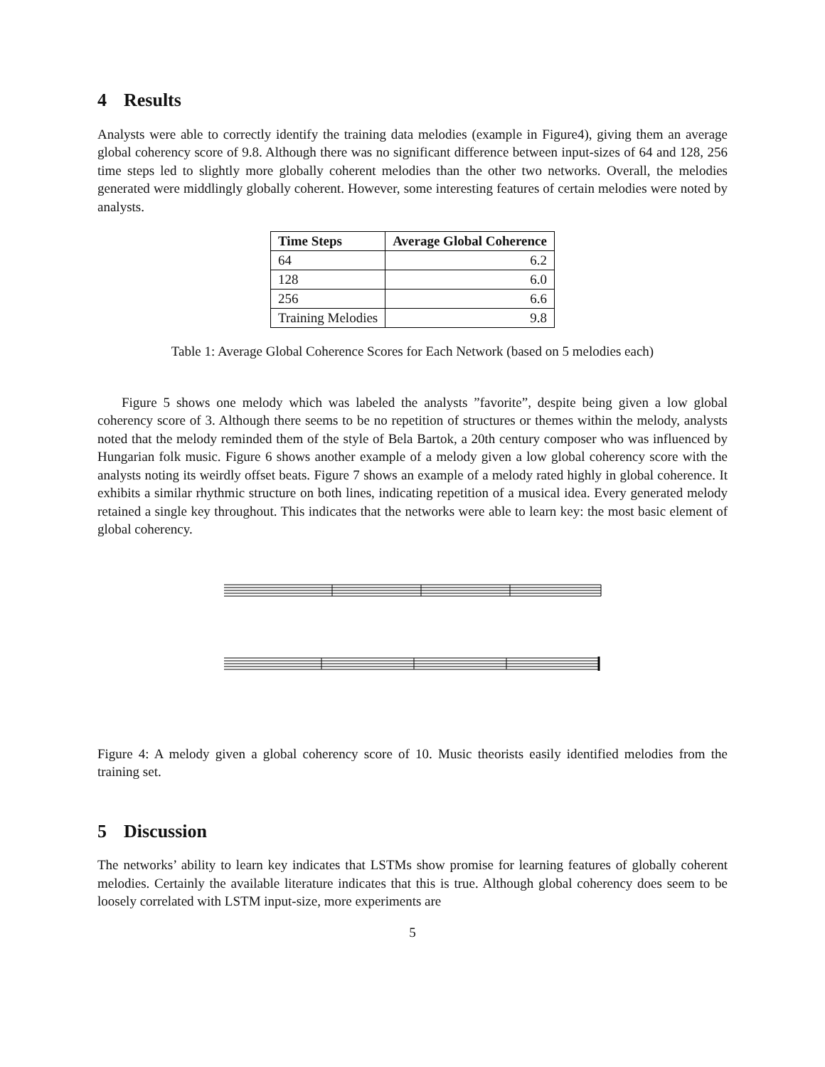4 Results
Analysts were able to correctly identify the training data melodies (example in Figure4), giving them an average global coherency score of 9.8. Although there was no significant difference between input-sizes of 64 and 128, 256 time steps led to slightly more globally coherent melodies than the other two networks. Overall, the melodies generated were middlingly globally coherent. However, some interesting features of certain melodies were noted by analysts.
| Time Steps | Average Global Coherence |
| --- | --- |
| 64 | 6.2 |
| 128 | 6.0 |
| 256 | 6.6 |
| Training Melodies | 9.8 |
Table 1: Average Global Coherence Scores for Each Network (based on 5 melodies each)
Figure 5 shows one melody which was labeled the analysts ”favorite”, despite being given a low global coherency score of 3. Although there seems to be no repetition of structures or themes within the melody, analysts noted that the melody reminded them of the style of Bela Bartok, a 20th century composer who was influenced by Hungarian folk music. Figure 6 shows another example of a melody given a low global coherency score with the analysts noting its weirdly offset beats. Figure 7 shows an example of a melody rated highly in global coherence. It exhibits a similar rhythmic structure on both lines, indicating repetition of a musical idea. Every generated melody retained a single key throughout. This indicates that the networks were able to learn key: the most basic element of global coherency.
Figure 4: A melody given a global coherency score of 10. Music theorists easily identified melodies from the training set.
5 Discussion
The networks’ ability to learn key indicates that LSTMs show promise for learning features of globally coherent melodies. Certainly the available literature indicates that this is true. Although global coherency does seem to be loosely correlated with LSTM input-size, more experiments are
5